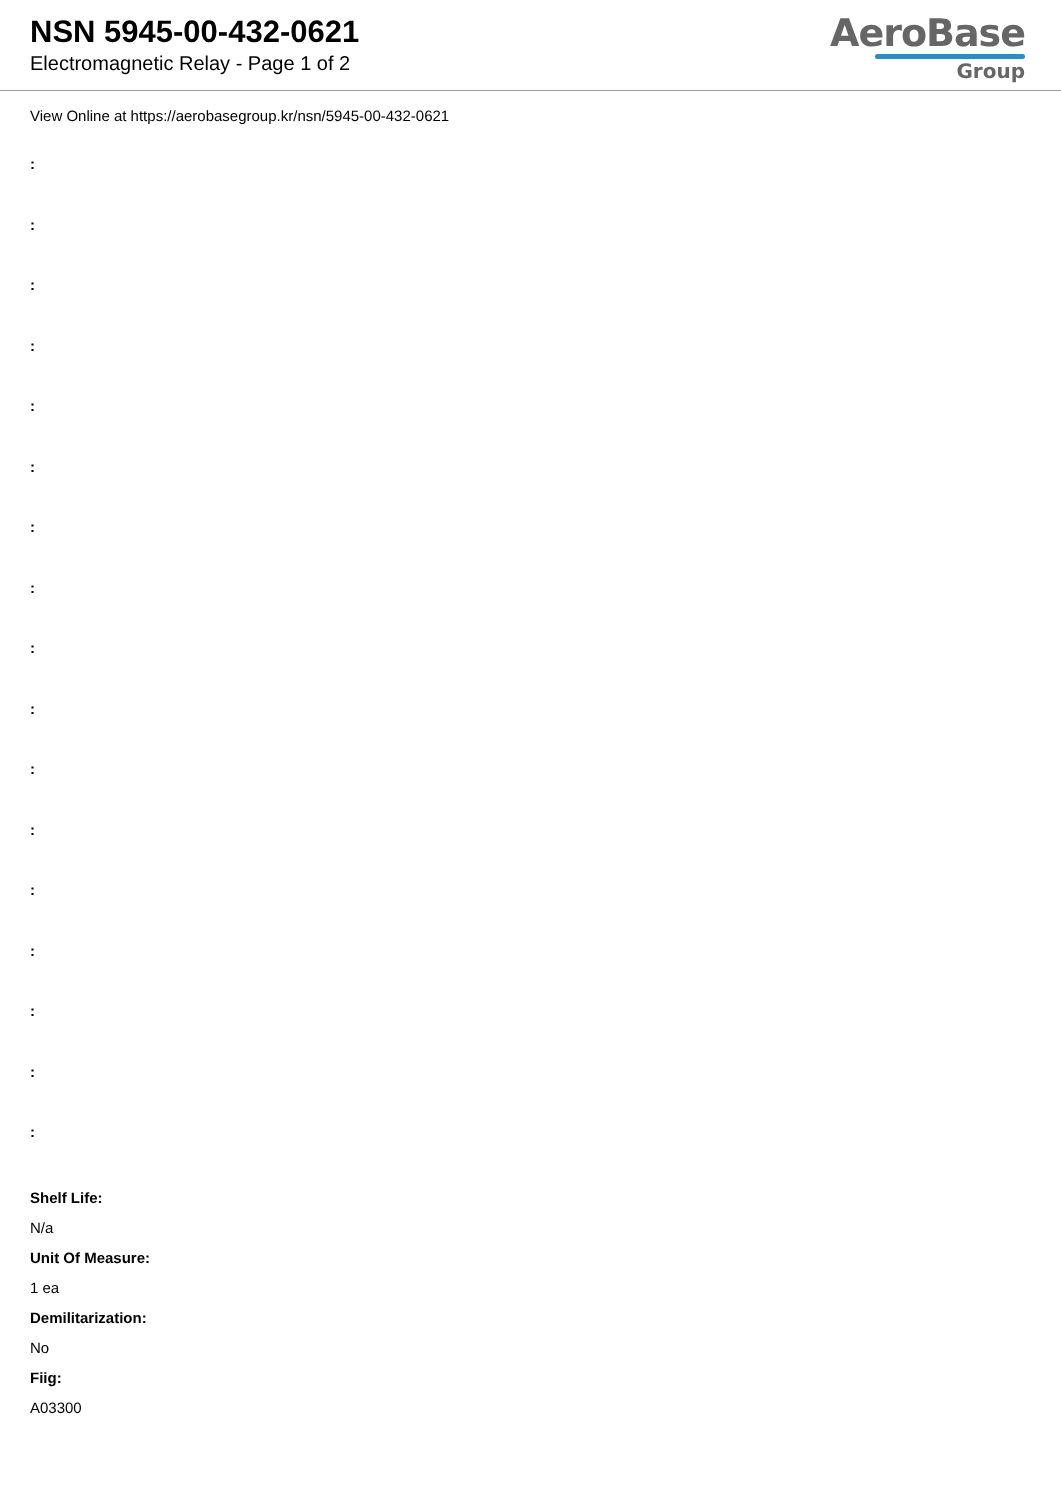NSN 5945-00-432-0621
Electromagnetic Relay - Page 1 of 2
AeroBase
Group
View Online at https://aerobasegroup.kr/nsn/5945-00-432-0621
:
:
:
:
:
:
:
:
:
:
:
:
:
:
:
:
:
Shelf Life:
N/a
Unit Of Measure:
1 ea
Demilitarization:
No
Fiig:
A03300